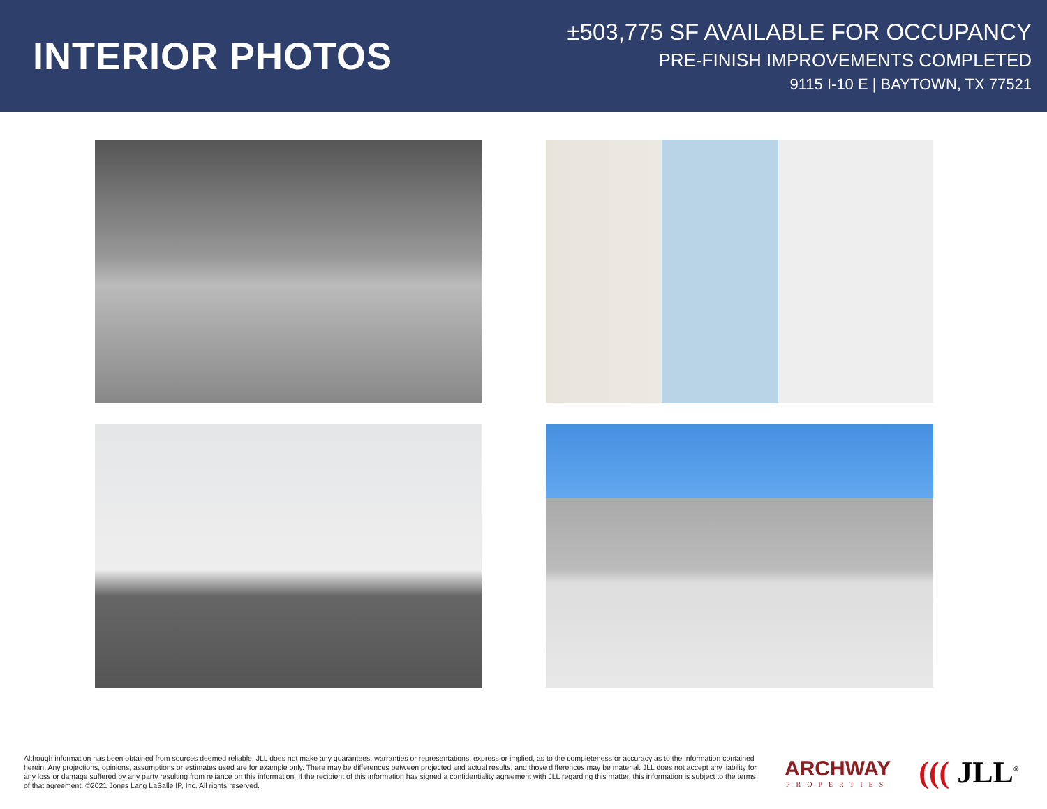INTERIOR PHOTOS
±503,775 SF AVAILABLE FOR OCCUPANCY
PRE-FINISH IMPROVEMENTS COMPLETED
9115 I-10 E | BAYTOWN, TX 77521
Although information has been obtained from sources deemed reliable, JLL does not make any guarantees, warranties or representations, express or implied, as to the completeness or accuracy as to the information contained herein. Any projections, opinions, assumptions or estimates used are for example only. There may be differences between projected and actual results, and those differences may be material. JLL does not accept any liability for any loss or damage suffered by any party resulting from reliance on this information. If the recipient of this information has signed a confidentiality agreement with JLL regarding this matter, this information is subject to the terms of that agreement. ©2021 Jones Lang LaSalle IP, Inc. All rights reserved.
ARCHWAY
PROPERTIES
((( JLL<sup>®</sup>